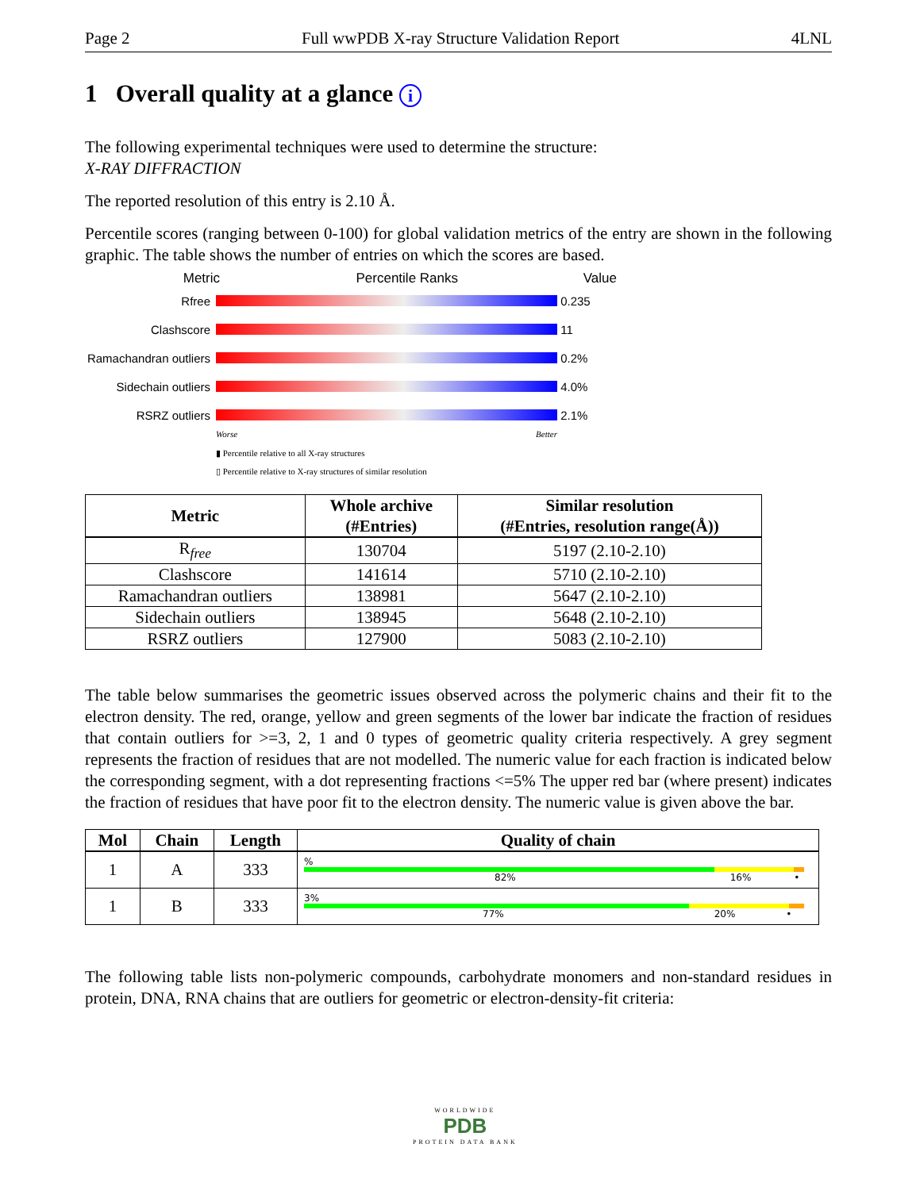Page 2 Full wwPDB X-ray Structure Validation Report 4LNL
1 Overall quality at a glance i
The following experimental techniques were used to determine the structure:
X-RAY DIFFRACTION
The reported resolution of this entry is 2.10 Å.
Percentile scores (ranging between 0-100) for global validation metrics of the entry are shown in the following graphic. The table shows the number of entries on which the scores are based.
Metric Percentile Ranks Value
Rfree 0.235
Clashscore 11
Ramachandran outliers
0.2%
Sidechain outliers
4.0%
RSRZ outliers 2.1%
Worse Better
▮ Percentile relative to all X-ray structures
▯ Percentile relative to X-ray structures of similar resolution
| Metric | Whole archive (#Entries) | Similar resolution (#Entries, resolution range(Å)) |
| --- | --- | --- |
| R<sub>free</sub> | 130704 | 5197 (2.10-2.10) |
| Clashscore | 141614 | 5710 (2.10-2.10) |
| Ramachandran outliers | 138981 | 5647 (2.10-2.10) |
| Sidechain outliers | 138945 | 5648 (2.10-2.10) |
| RSRZ outliers | 127900 | 5083 (2.10-2.10) |
The table below summarises the geometric issues observed across the polymeric chains and their fit to the electron density. The red, orange, yellow and green segments of the lower bar indicate the fraction of residues that contain outliers for >=3, 2, 1 and 0 types of geometric quality criteria respectively. A grey segment represents the fraction of residues that are not modelled. The numeric value for each fraction is indicated below the corresponding segment, with a dot representing fractions <=5% The upper red bar (where present) indicates the fraction of residues that have poor fit to the electron density. The numeric value is given above the bar.
| Mol | Chain | Length | Quality of chain |
| --- | --- | --- | --- |
| 1 | A | 333 | % 82% 16% • |
| 1 | B | 333 | 3% 77% 20% • |
The following table lists non-polymeric compounds, carbohydrate monomers and non-standard residues in protein, DNA, RNA chains that are outliers for geometric or electron-density-fit criteria:
WORLDWIDE
PDB
PROTEIN DATA BANK